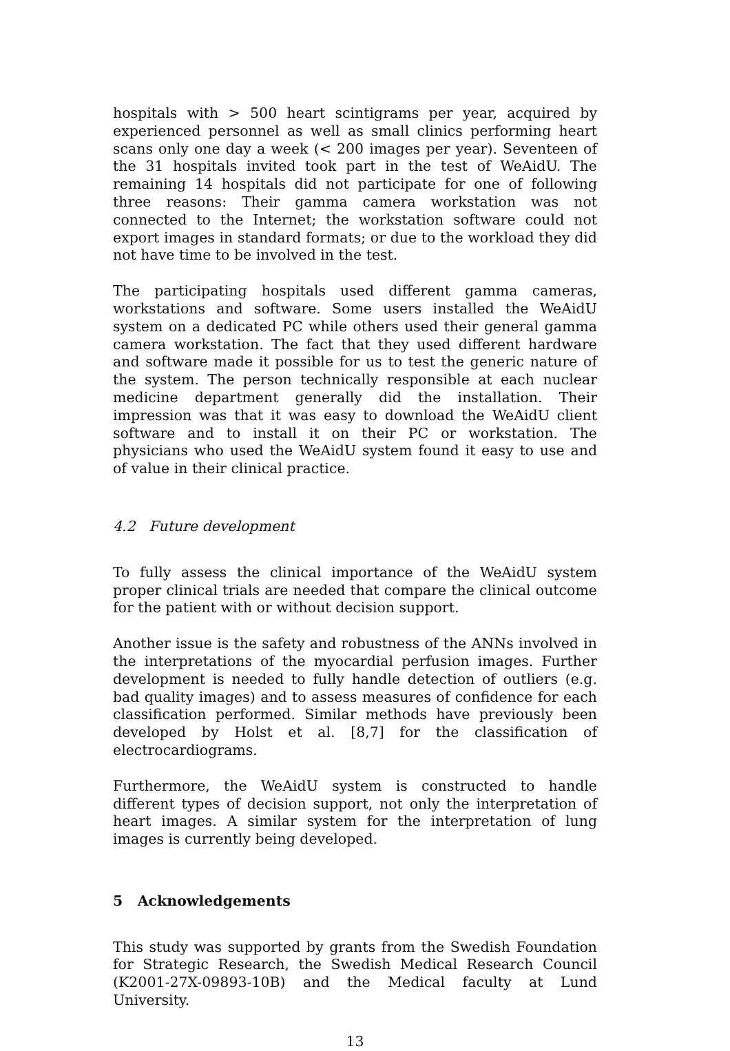hospitals with > 500 heart scintigrams per year, acquired by experienced personnel as well as small clinics performing heart scans only one day a week (< 200 images per year). Seventeen of the 31 hospitals invited took part in the test of WeAidU. The remaining 14 hospitals did not participate for one of following three reasons: Their gamma camera workstation was not connected to the Internet; the workstation software could not export images in standard formats; or due to the workload they did not have time to be involved in the test.
The participating hospitals used different gamma cameras, workstations and software. Some users installed the WeAidU system on a dedicated PC while others used their general gamma camera workstation. The fact that they used different hardware and software made it possible for us to test the generic nature of the system. The person technically responsible at each nuclear medicine department generally did the installation. Their impression was that it was easy to download the WeAidU client software and to install it on their PC or workstation. The physicians who used the WeAidU system found it easy to use and of value in their clinical practice.
4.2 Future development
To fully assess the clinical importance of the WeAidU system proper clinical trials are needed that compare the clinical outcome for the patient with or without decision support.
Another issue is the safety and robustness of the ANNs involved in the interpretations of the myocardial perfusion images. Further development is needed to fully handle detection of outliers (e.g. bad quality images) and to assess measures of confidence for each classification performed. Similar methods have previously been developed by Holst et al. [8,7] for the classification of electrocardiograms.
Furthermore, the WeAidU system is constructed to handle different types of decision support, not only the interpretation of heart images. A similar system for the interpretation of lung images is currently being developed.
5 Acknowledgements
This study was supported by grants from the Swedish Foundation for Strategic Research, the Swedish Medical Research Council (K2001-27X-09893-10B) and the Medical faculty at Lund University.
13